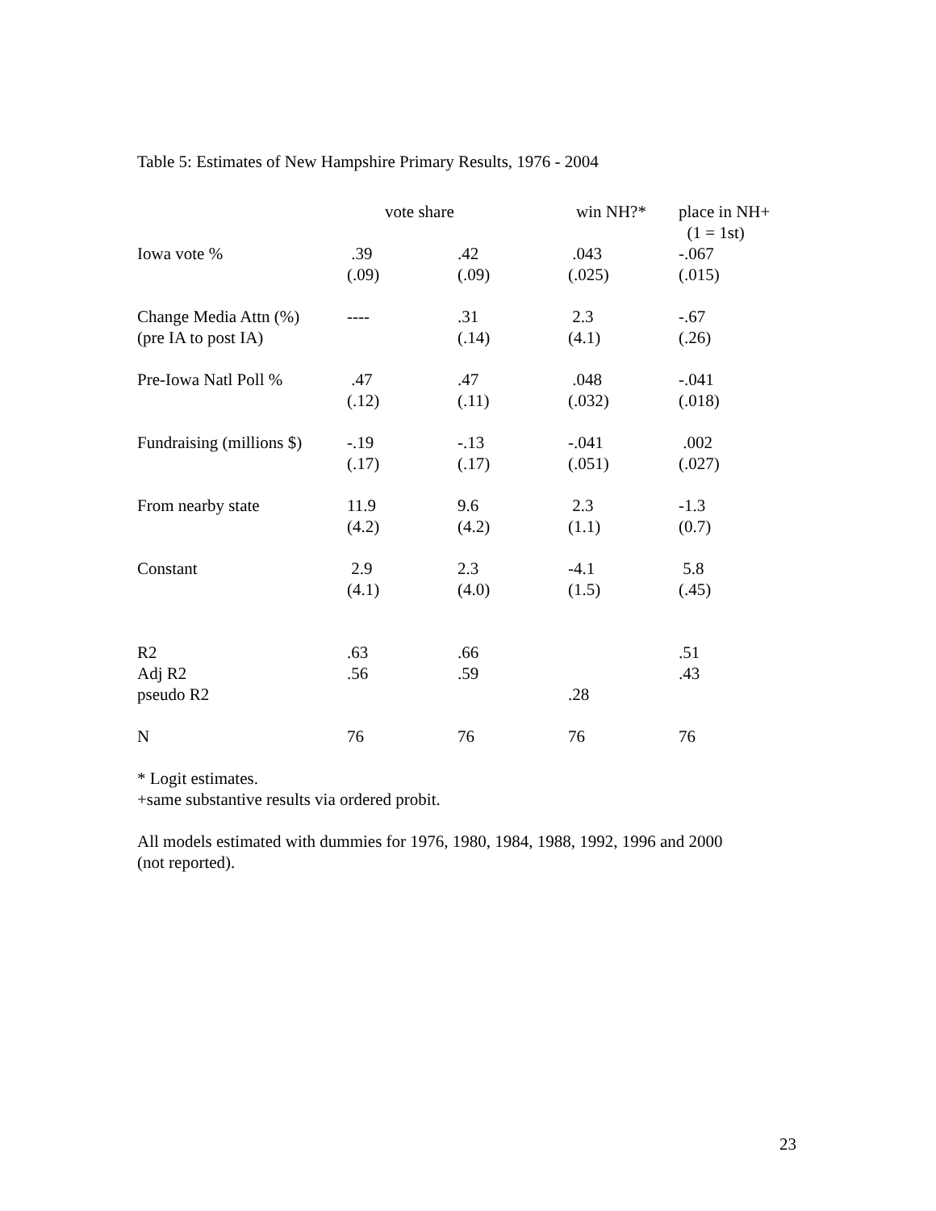Table 5: Estimates of New Hampshire Primary Results, 1976 - 2004
| | vote share | | win NH?* | place in NH+ (1 = 1st) |
| --- | --- | --- | --- | --- |
| Iowa vote % | .39 (.09) | .42 (.09) | .043 (.025) | -.067 (.015) |
| Change Media Attn (%) (pre IA to post IA) | ---- | .31 (.14) | 2.3 (4.1) | -.67 (.26) |
| Pre-Iowa Natl Poll % | .47 (.12) | .47 (.11) | .048 (.032) | -.041 (.018) |
| Fundraising (millions $) | -.19 (.17) | -.13 (.17) | -.041 (.051) | .002 (.027) |
| From nearby state | 11.9 (4.2) | 9.6 (4.2) | 2.3 (1.1) | -1.3 (0.7) |
| Constant | 2.9 (4.1) | 2.3 (4.0) | -4.1 (1.5) | 5.8 (.45) |
| R2 | .63 | .66 | | .51 |
| Adj R2 | .56 | .59 | | .43 |
| pseudo R2 | | | .28 | |
| N | 76 | 76 | 76 | 76 |
* Logit estimates.
+same substantive results via ordered probit.
All models estimated with dummies for 1976, 1980, 1984, 1988, 1992, 1996 and 2000
(not reported).
23